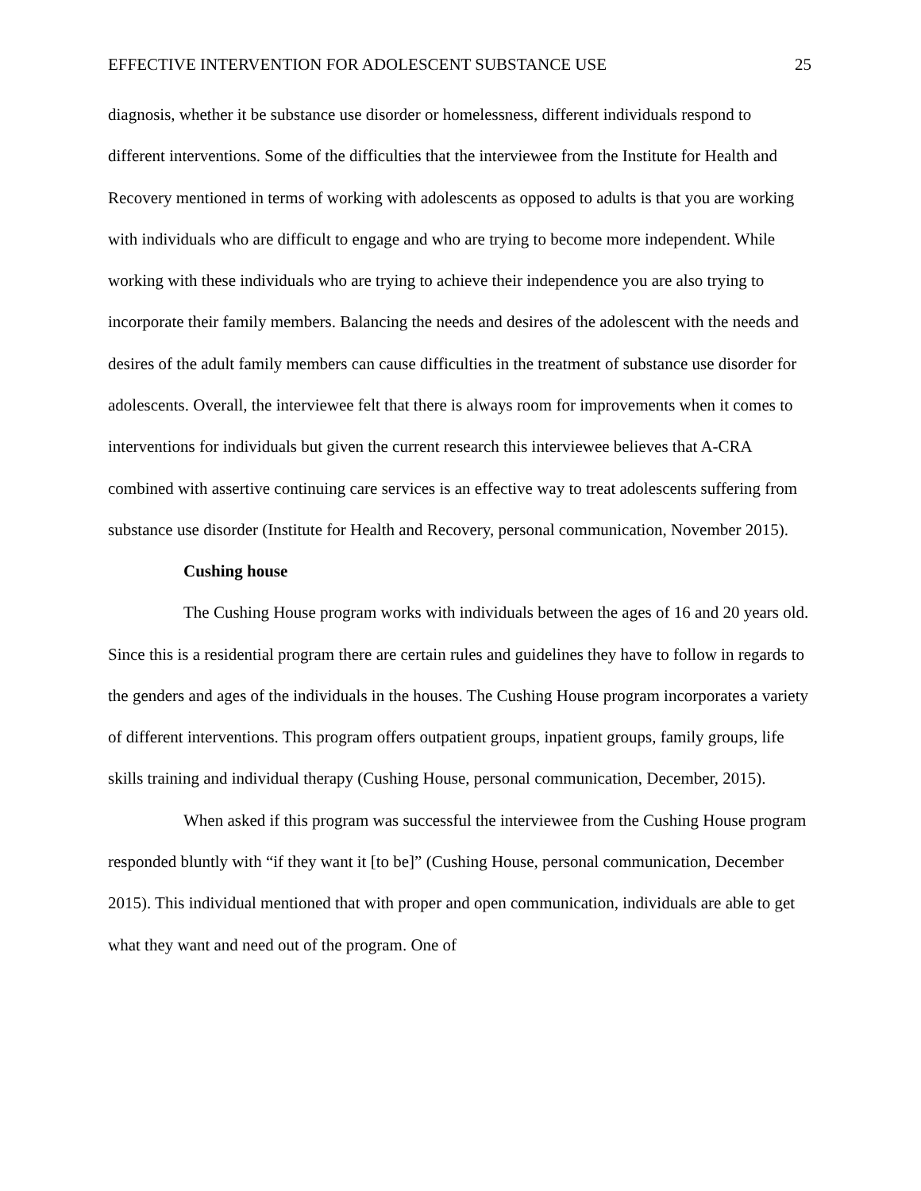EFFECTIVE INTERVENTION FOR ADOLESCENT SUBSTANCE USE 25
diagnosis, whether it be substance use disorder or homelessness, different individuals respond to different interventions. Some of the difficulties that the interviewee from the Institute for Health and Recovery mentioned in terms of working with adolescents as opposed to adults is that you are working with individuals who are difficult to engage and who are trying to become more independent. While working with these individuals who are trying to achieve their independence you are also trying to incorporate their family members. Balancing the needs and desires of the adolescent with the needs and desires of the adult family members can cause difficulties in the treatment of substance use disorder for adolescents. Overall, the interviewee felt that there is always room for improvements when it comes to interventions for individuals but given the current research this interviewee believes that A-CRA combined with assertive continuing care services is an effective way to treat adolescents suffering from substance use disorder (Institute for Health and Recovery, personal communication, November 2015).
Cushing house
The Cushing House program works with individuals between the ages of 16 and 20 years old. Since this is a residential program there are certain rules and guidelines they have to follow in regards to the genders and ages of the individuals in the houses. The Cushing House program incorporates a variety of different interventions. This program offers outpatient groups, inpatient groups, family groups, life skills training and individual therapy (Cushing House, personal communication, December, 2015).
When asked if this program was successful the interviewee from the Cushing House program responded bluntly with “if they want it [to be]” (Cushing House, personal communication, December 2015). This individual mentioned that with proper and open communication, individuals are able to get what they want and need out of the program. One of